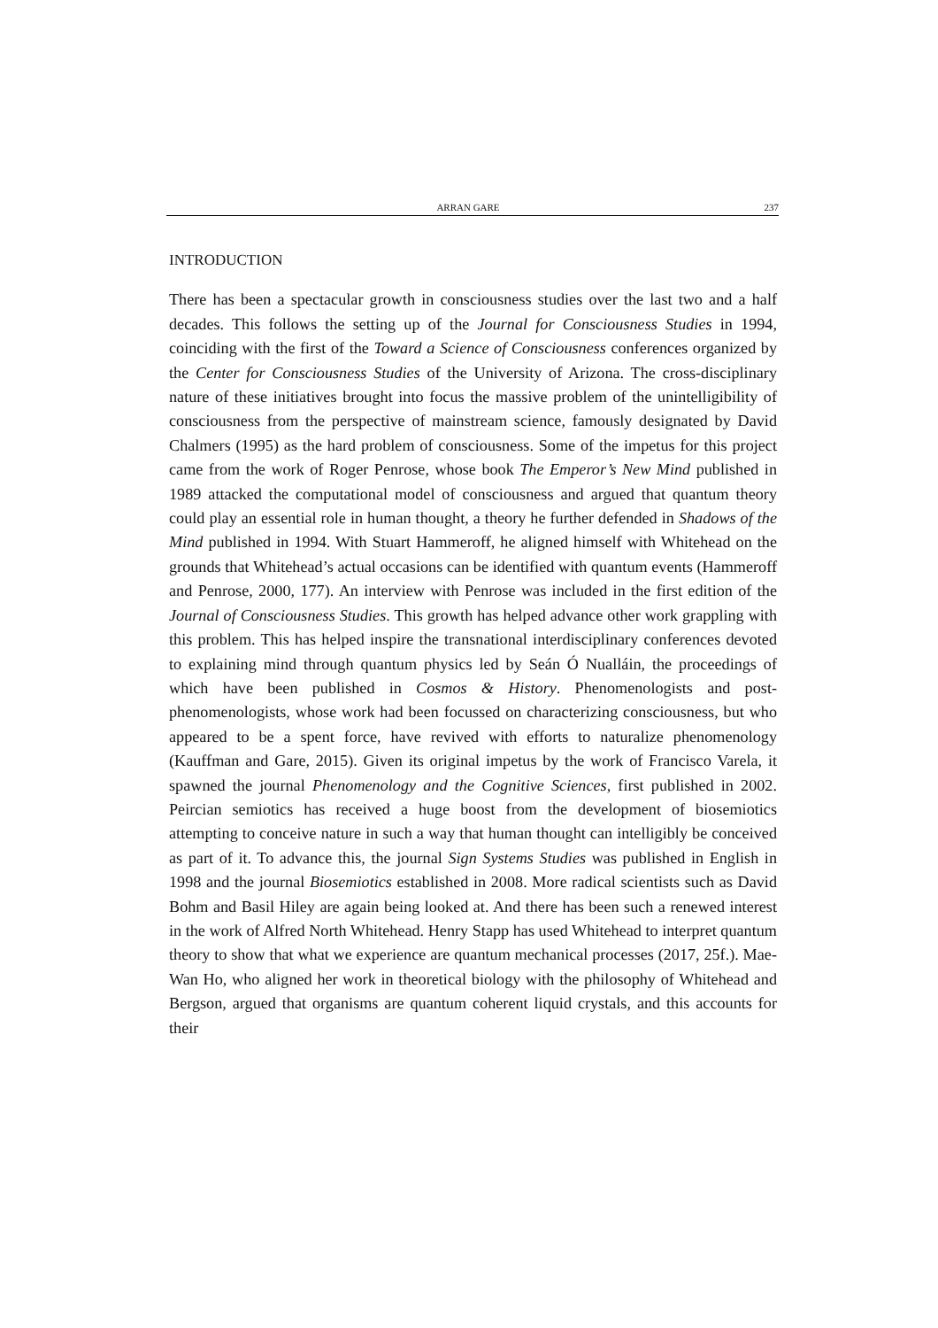ARRAN GARE 237
INTRODUCTION
There has been a spectacular growth in consciousness studies over the last two and a half decades. This follows the setting up of the Journal for Consciousness Studies in 1994, coinciding with the first of the Toward a Science of Consciousness conferences organized by the Center for Consciousness Studies of the University of Arizona. The cross-disciplinary nature of these initiatives brought into focus the massive problem of the unintelligibility of consciousness from the perspective of mainstream science, famously designated by David Chalmers (1995) as the hard problem of consciousness. Some of the impetus for this project came from the work of Roger Penrose, whose book The Emperor’s New Mind published in 1989 attacked the computational model of consciousness and argued that quantum theory could play an essential role in human thought, a theory he further defended in Shadows of the Mind published in 1994. With Stuart Hammeroff, he aligned himself with Whitehead on the grounds that Whitehead’s actual occasions can be identified with quantum events (Hammeroff and Penrose, 2000, 177). An interview with Penrose was included in the first edition of the Journal of Consciousness Studies. This growth has helped advance other work grappling with this problem. This has helped inspire the transnational interdisciplinary conferences devoted to explaining mind through quantum physics led by Seán Ó Nualláin, the proceedings of which have been published in Cosmos & History. Phenomenologists and post-phenomenologists, whose work had been focussed on characterizing consciousness, but who appeared to be a spent force, have revived with efforts to naturalize phenomenology (Kauffman and Gare, 2015). Given its original impetus by the work of Francisco Varela, it spawned the journal Phenomenology and the Cognitive Sciences, first published in 2002. Peircian semiotics has received a huge boost from the development of biosemiotics attempting to conceive nature in such a way that human thought can intelligibly be conceived as part of it. To advance this, the journal Sign Systems Studies was published in English in 1998 and the journal Biosemiotics established in 2008. More radical scientists such as David Bohm and Basil Hiley are again being looked at. And there has been such a renewed interest in the work of Alfred North Whitehead. Henry Stapp has used Whitehead to interpret quantum theory to show that what we experience are quantum mechanical processes (2017, 25f.). Mae-Wan Ho, who aligned her work in theoretical biology with the philosophy of Whitehead and Bergson, argued that organisms are quantum coherent liquid crystals, and this accounts for their